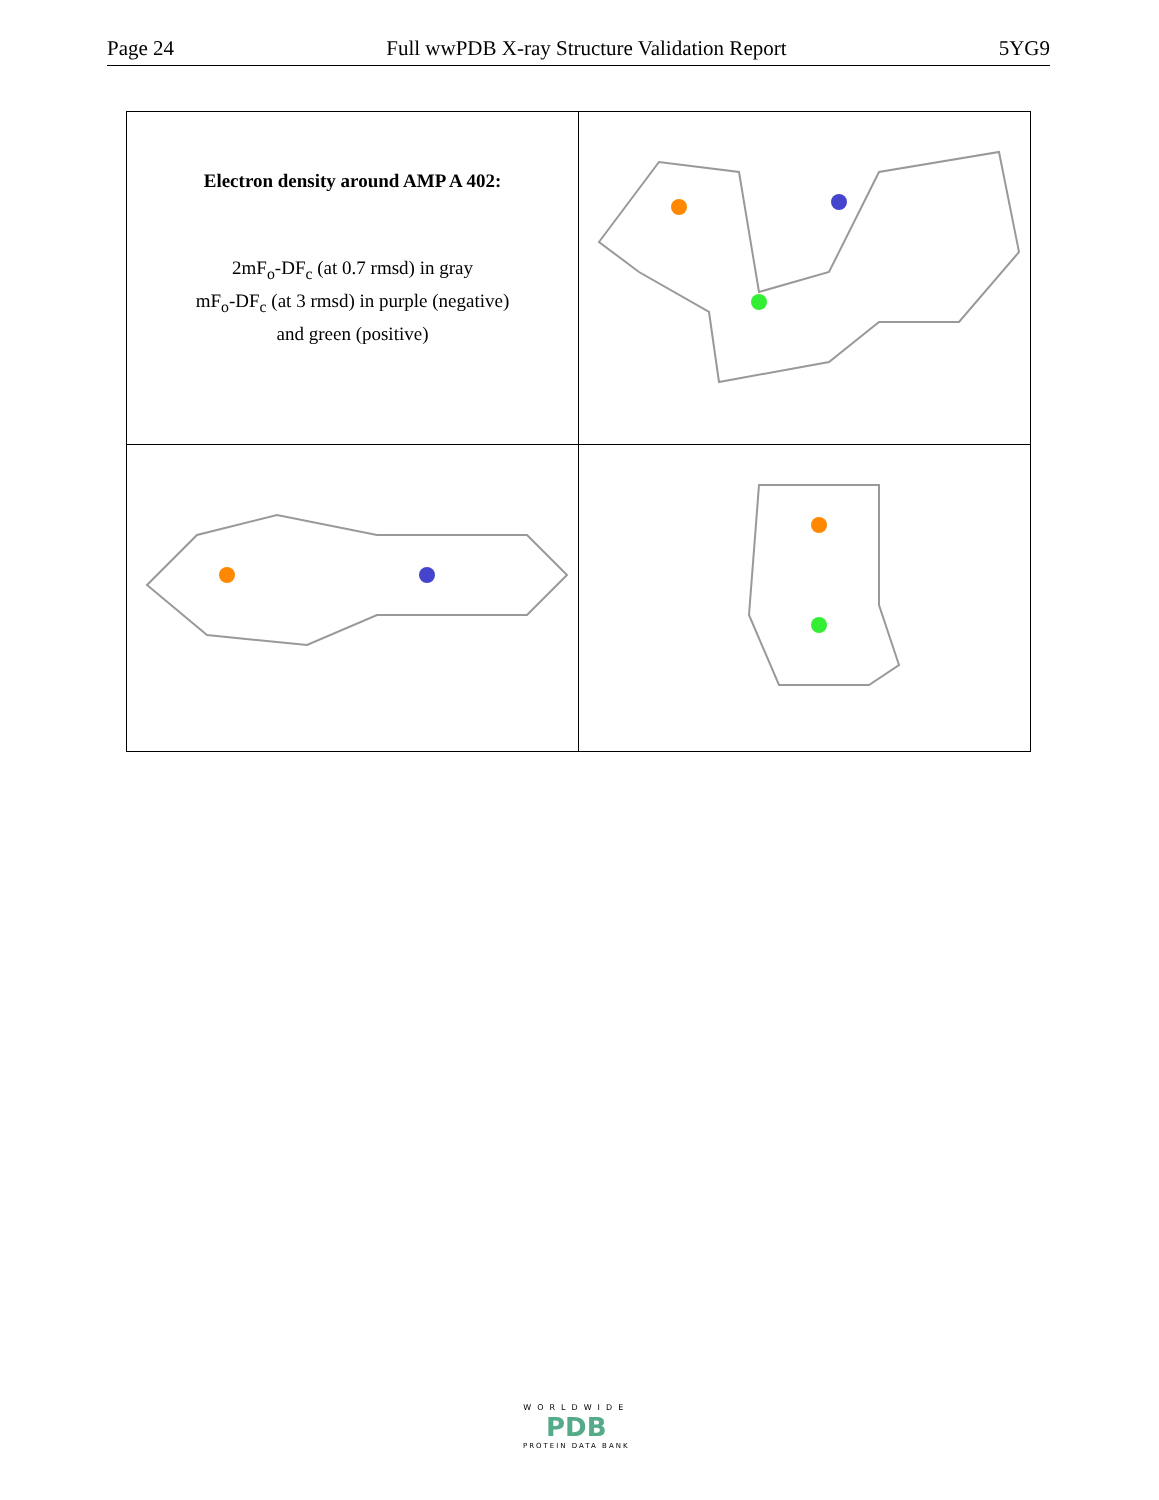Page 24 Full wwPDB X-ray Structure Validation Report 5YG9
| Electron density around AMP A 402: 2mF<sub>o</sub>-DF<sub>c</sub> (at 0.7 rmsd) in gray mF<sub>o</sub>-DF<sub>c</sub> (at 3 rmsd) in purple (negative) and green (positive) | |
WORLDWIDE
PDB
PROTEIN DATA BANK